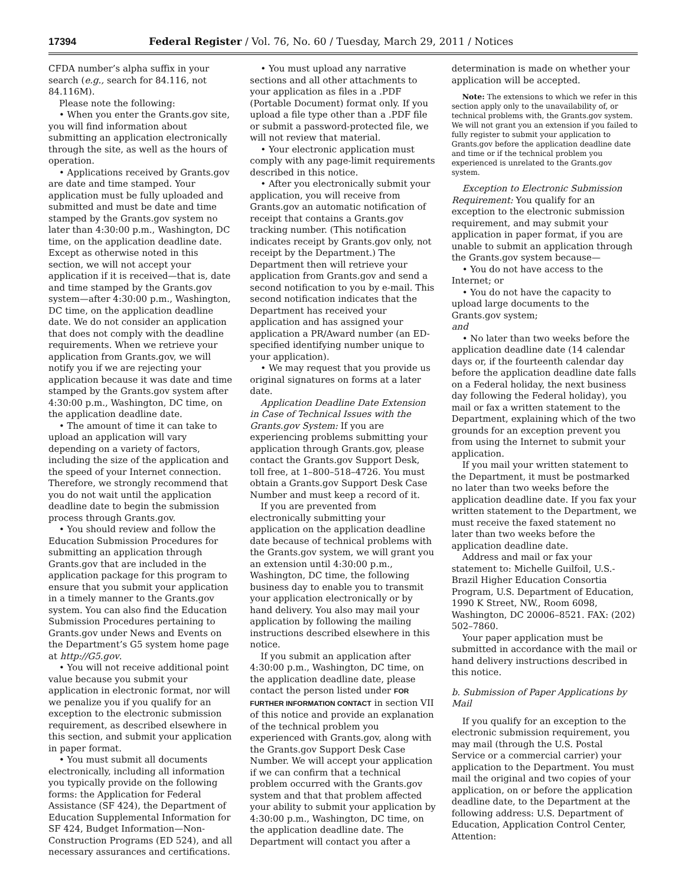17394 Federal Register / Vol. 76, No. 60 / Tuesday, March 29, 2011 / Notices
CFDA number’s alpha suffix in your search (e.g., search for 84.116, not 84.116M).
Please note the following:
• When you enter the Grants.gov site, you will find information about submitting an application electronically through the site, as well as the hours of operation.
• Applications received by Grants.gov are date and time stamped. Your application must be fully uploaded and submitted and must be date and time stamped by the Grants.gov system no later than 4:30:00 p.m., Washington, DC time, on the application deadline date. Except as otherwise noted in this section, we will not accept your application if it is received—that is, date and time stamped by the Grants.gov system—after 4:30:00 p.m., Washington, DC time, on the application deadline date. We do not consider an application that does not comply with the deadline requirements. When we retrieve your application from Grants.gov, we will notify you if we are rejecting your application because it was date and time stamped by the Grants.gov system after 4:30:00 p.m., Washington, DC time, on the application deadline date.
• The amount of time it can take to upload an application will vary depending on a variety of factors, including the size of the application and the speed of your Internet connection. Therefore, we strongly recommend that you do not wait until the application deadline date to begin the submission process through Grants.gov.
• You should review and follow the Education Submission Procedures for submitting an application through Grants.gov that are included in the application package for this program to ensure that you submit your application in a timely manner to the Grants.gov system. You can also find the Education Submission Procedures pertaining to Grants.gov under News and Events on the Department’s G5 system home page at http://G5.gov.
• You will not receive additional point value because you submit your application in electronic format, nor will we penalize you if you qualify for an exception to the electronic submission requirement, as described elsewhere in this section, and submit your application in paper format.
• You must submit all documents electronically, including all information you typically provide on the following forms: the Application for Federal Assistance (SF 424), the Department of Education Supplemental Information for SF 424, Budget Information—Non-Construction Programs (ED 524), and all necessary assurances and certifications.
• You must upload any narrative sections and all other attachments to your application as files in a .PDF (Portable Document) format only. If you upload a file type other than a .PDF file or submit a password-protected file, we will not review that material.
• Your electronic application must comply with any page-limit requirements described in this notice.
• After you electronically submit your application, you will receive from Grants.gov an automatic notification of receipt that contains a Grants.gov tracking number. (This notification indicates receipt by Grants.gov only, not receipt by the Department.) The Department then will retrieve your application from Grants.gov and send a second notification to you by e-mail. This second notification indicates that the Department has received your application and has assigned your application a PR/Award number (an ED-specified identifying number unique to your application).
• We may request that you provide us original signatures on forms at a later date.
Application Deadline Date Extension in Case of Technical Issues with the Grants.gov System: If you are experiencing problems submitting your application through Grants.gov, please contact the Grants.gov Support Desk, toll free, at 1–800–518–4726. You must obtain a Grants.gov Support Desk Case Number and must keep a record of it.
If you are prevented from electronically submitting your application on the application deadline date because of technical problems with the Grants.gov system, we will grant you an extension until 4:30:00 p.m., Washington, DC time, the following business day to enable you to transmit your application electronically or by hand delivery. You also may mail your application by following the mailing instructions described elsewhere in this notice.
If you submit an application after 4:30:00 p.m., Washington, DC time, on the application deadline date, please contact the person listed under FOR FURTHER INFORMATION CONTACT in section VII of this notice and provide an explanation of the technical problem you experienced with Grants.gov, along with the Grants.gov Support Desk Case Number. We will accept your application if we can confirm that a technical problem occurred with the Grants.gov system and that that problem affected your ability to submit your application by 4:30:00 p.m., Washington, DC time, on the application deadline date. The Department will contact you after a
determination is made on whether your application will be accepted.
Note: The extensions to which we refer in this section apply only to the unavailability of, or technical problems with, the Grants.gov system. We will not grant you an extension if you failed to fully register to submit your application to Grants.gov before the application deadline date and time or if the technical problem you experienced is unrelated to the Grants.gov system.
Exception to Electronic Submission Requirement: You qualify for an exception to the electronic submission requirement, and may submit your application in paper format, if you are unable to submit an application through the Grants.gov system because—
• You do not have access to the Internet; or
• You do not have the capacity to upload large documents to the Grants.gov system;
and
• No later than two weeks before the application deadline date (14 calendar days or, if the fourteenth calendar day before the application deadline date falls on a Federal holiday, the next business day following the Federal holiday), you mail or fax a written statement to the Department, explaining which of the two grounds for an exception prevent you from using the Internet to submit your application.
If you mail your written statement to the Department, it must be postmarked no later than two weeks before the application deadline date. If you fax your written statement to the Department, we must receive the faxed statement no later than two weeks before the application deadline date.
Address and mail or fax your statement to: Michelle Guilfoil, U.S.-Brazil Higher Education Consortia Program, U.S. Department of Education, 1990 K Street, NW., Room 6098, Washington, DC 20006–8521. FAX: (202) 502–7860.
Your paper application must be submitted in accordance with the mail or hand delivery instructions described in this notice.
b. Submission of Paper Applications by Mail
If you qualify for an exception to the electronic submission requirement, you may mail (through the U.S. Postal Service or a commercial carrier) your application to the Department. You must mail the original and two copies of your application, on or before the application deadline date, to the Department at the following address: U.S. Department of Education, Application Control Center, Attention: